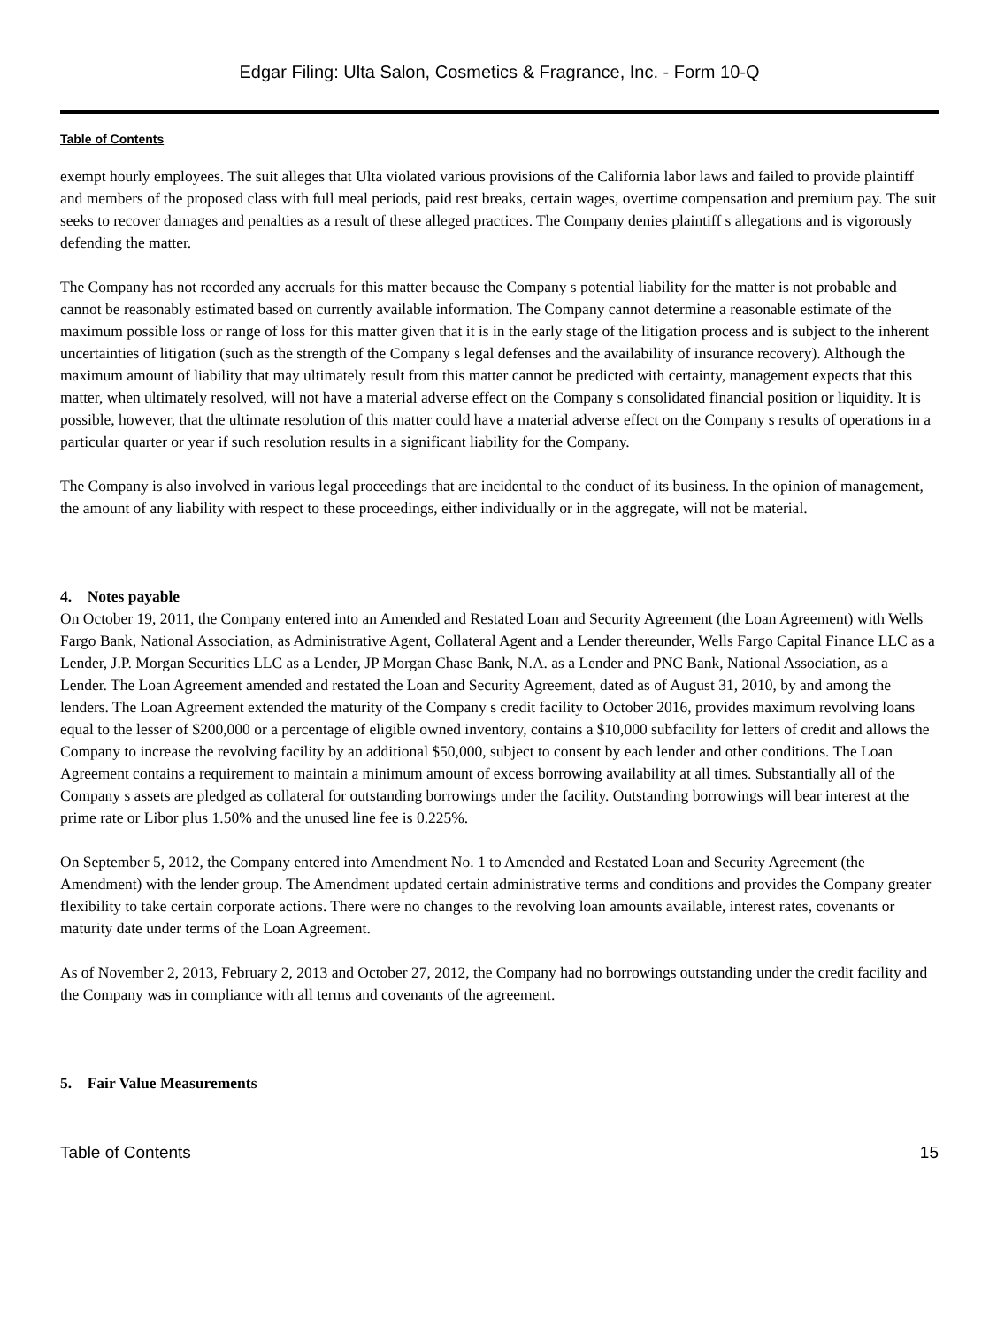Edgar Filing: Ulta Salon, Cosmetics & Fragrance, Inc. - Form 10-Q
Table of Contents
exempt hourly employees. The suit alleges that Ulta violated various provisions of the California labor laws and failed to provide plaintiff and members of the proposed class with full meal periods, paid rest breaks, certain wages, overtime compensation and premium pay. The suit seeks to recover damages and penalties as a result of these alleged practices. The Company denies plaintiff s allegations and is vigorously defending the matter.
The Company has not recorded any accruals for this matter because the Company s potential liability for the matter is not probable and cannot be reasonably estimated based on currently available information. The Company cannot determine a reasonable estimate of the maximum possible loss or range of loss for this matter given that it is in the early stage of the litigation process and is subject to the inherent uncertainties of litigation (such as the strength of the Company s legal defenses and the availability of insurance recovery). Although the maximum amount of liability that may ultimately result from this matter cannot be predicted with certainty, management expects that this matter, when ultimately resolved, will not have a material adverse effect on the Company s consolidated financial position or liquidity. It is possible, however, that the ultimate resolution of this matter could have a material adverse effect on the Company s results of operations in a particular quarter or year if such resolution results in a significant liability for the Company.
The Company is also involved in various legal proceedings that are incidental to the conduct of its business. In the opinion of management, the amount of any liability with respect to these proceedings, either individually or in the aggregate, will not be material.
4. Notes payable
On October 19, 2011, the Company entered into an Amended and Restated Loan and Security Agreement (the Loan Agreement) with Wells Fargo Bank, National Association, as Administrative Agent, Collateral Agent and a Lender thereunder, Wells Fargo Capital Finance LLC as a Lender, J.P. Morgan Securities LLC as a Lender, JP Morgan Chase Bank, N.A. as a Lender and PNC Bank, National Association, as a Lender. The Loan Agreement amended and restated the Loan and Security Agreement, dated as of August 31, 2010, by and among the lenders. The Loan Agreement extended the maturity of the Company s credit facility to October 2016, provides maximum revolving loans equal to the lesser of $200,000 or a percentage of eligible owned inventory, contains a $10,000 subfacility for letters of credit and allows the Company to increase the revolving facility by an additional $50,000, subject to consent by each lender and other conditions. The Loan Agreement contains a requirement to maintain a minimum amount of excess borrowing availability at all times. Substantially all of the Company s assets are pledged as collateral for outstanding borrowings under the facility. Outstanding borrowings will bear interest at the prime rate or Libor plus 1.50% and the unused line fee is 0.225%.
On September 5, 2012, the Company entered into Amendment No. 1 to Amended and Restated Loan and Security Agreement (the Amendment) with the lender group. The Amendment updated certain administrative terms and conditions and provides the Company greater flexibility to take certain corporate actions. There were no changes to the revolving loan amounts available, interest rates, covenants or maturity date under terms of the Loan Agreement.
As of November 2, 2013, February 2, 2013 and October 27, 2012, the Company had no borrowings outstanding under the credit facility and the Company was in compliance with all terms and covenants of the agreement.
5. Fair Value Measurements
Table of Contents 15